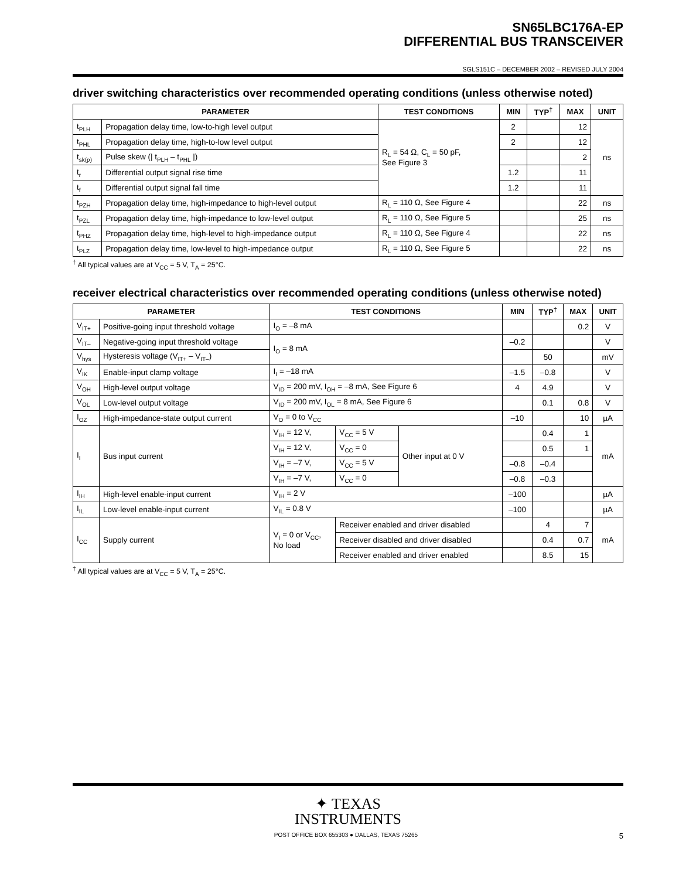SN65LBC176A-EP
DIFFERENTIAL BUS TRANSCEIVER
SGLS151C – DECEMBER 2002 – REVISED JULY 2004
driver switching characteristics over recommended operating conditions (unless otherwise noted)
| PARAMETER | | TEST CONDITIONS | MIN | TYP<sup>†</sup> | MAX | UNIT |
| --- | --- | --- | --- | --- | --- | --- |
| t<sub>PLH</sub> | Propagation delay time, low-to-high level output | R<sub>L</sub> = 54 Ω, C<sub>L</sub> = 50 pF, See Figure 3 | 2 | | 12 | ns |
| t<sub>PHL</sub> | Propagation delay time, high-to-low level output | | 2 | | 12 | |
| t<sub>sk(p)</sub> | Pulse skew (/ t<sub>PLH</sub> – t<sub>PHL</sub> /) | | | | 2 | |
| t<sub>r</sub> | Differential output signal rise time | | 1.2 | | 11 | |
| t<sub>f</sub> | Differential output signal fall time | | 1.2 | | 11 | |
| t<sub>PZH</sub> | Propagation delay time, high-impedance to high-level output | R<sub>L</sub> = 110 Ω, See Figure 4 | | | 22 | ns |
| t<sub>PZL</sub> | Propagation delay time, high-impedance to low-level output | R<sub>L</sub> = 110 Ω, See Figure 5 | | | 25 | ns |
| t<sub>PHZ</sub> | Propagation delay time, high-level to high-impedance output | R<sub>L</sub> = 110 Ω, See Figure 4 | | | 22 | ns |
| t<sub>PLZ</sub> | Propagation delay time, low-level to high-impedance output | R<sub>L</sub> = 110 Ω, See Figure 5 | | | 22 | ns |
<sup>†</sup> All typical values are at V<sub>CC</sub> = 5 V, T<sub>A</sub> = 25°C.
receiver electrical characteristics over recommended operating conditions (unless otherwise noted)
| PARAMETER | | TEST CONDITIONS | | | | MIN | TYP<sup>†</sup> | MAX | UNIT |
| --- | --- | --- | --- | --- | --- | --- | --- | --- | --- |
| V<sub>IT+</sub> | Positive-going input threshold voltage | I<sub>O</sub> = –8 mA | | | | | | 0.2 | V |
| V<sub>IT–</sub> | Negative-going input threshold voltage | I<sub>O</sub> = 8 mA | | | | –0.2 | | | V |
| V<sub>hys</sub> | Hysteresis voltage (V<sub>IT+</sub> – V<sub>IT–</sub>) | | | | | | 50 | | mV |
| V<sub>IK</sub> | Enable-input clamp voltage | I<sub>I</sub> = –18 mA | | | | –1.5 | –0.8 | | V |
| V<sub>OH</sub> | High-level output voltage | V<sub>ID</sub> = 200 mV, I<sub>OH</sub> = –8 mA, See Figure 6 | | | | 4 | 4.9 | | V |
| V<sub>OL</sub> | Low-level output voltage | V<sub>ID</sub> = 200 mV, I<sub>OL</sub> = 8 mA, See Figure 6 | | | | | 0.1 | 0.8 | V |
| I<sub>OZ</sub> | High-impedance-state output current | V<sub>O</sub> = 0 to V<sub>CC</sub> | | | | –10 | | 10 | µA |
| I<sub>I</sub> | Bus input current | V<sub>IH</sub> = 12 V, | | V<sub>CC</sub> = 5 V | Other input at 0 V | | 0.4 | 1 | mA |
| | | V<sub>IH</sub> = 12 V, | | V<sub>CC</sub> = 0 | | | 0.5 | 1 | |
| | | V<sub>IH</sub> = –7 V, | | V<sub>CC</sub> = 5 V | | –0.8 | –0.4 | | |
| | | V<sub>IH</sub> = –7 V, | | V<sub>CC</sub> = 0 | | –0.8 | –0.3 | | |
| I<sub>IH</sub> | High-level enable-input current | V<sub>IH</sub> = 2 V | | | | –100 | | | µA |
| I<sub>IL</sub> | Low-level enable-input current | V<sub>IL</sub> = 0.8 V | | | | –100 | | | µA |
| I<sub>CC</sub> | Supply current | V<sub>I</sub> = 0 or V<sub>CC</sub>, No load | Receiver enabled and driver disabled | | | | 4 | 7 | mA |
| | | | Receiver disabled and driver disabled | | | | 0.4 | 0.7 | |
| | | | Receiver enabled and driver enabled | | | | 8.5 | 15 | |
<sup>†</sup> All typical values are at V<sub>CC</sub> = 5 V, T<sub>A</sub> = 25°C.
✦ TEXAS
INSTRUMENTS
POST OFFICE BOX 655303 ● DALLAS, TEXAS 75265 5